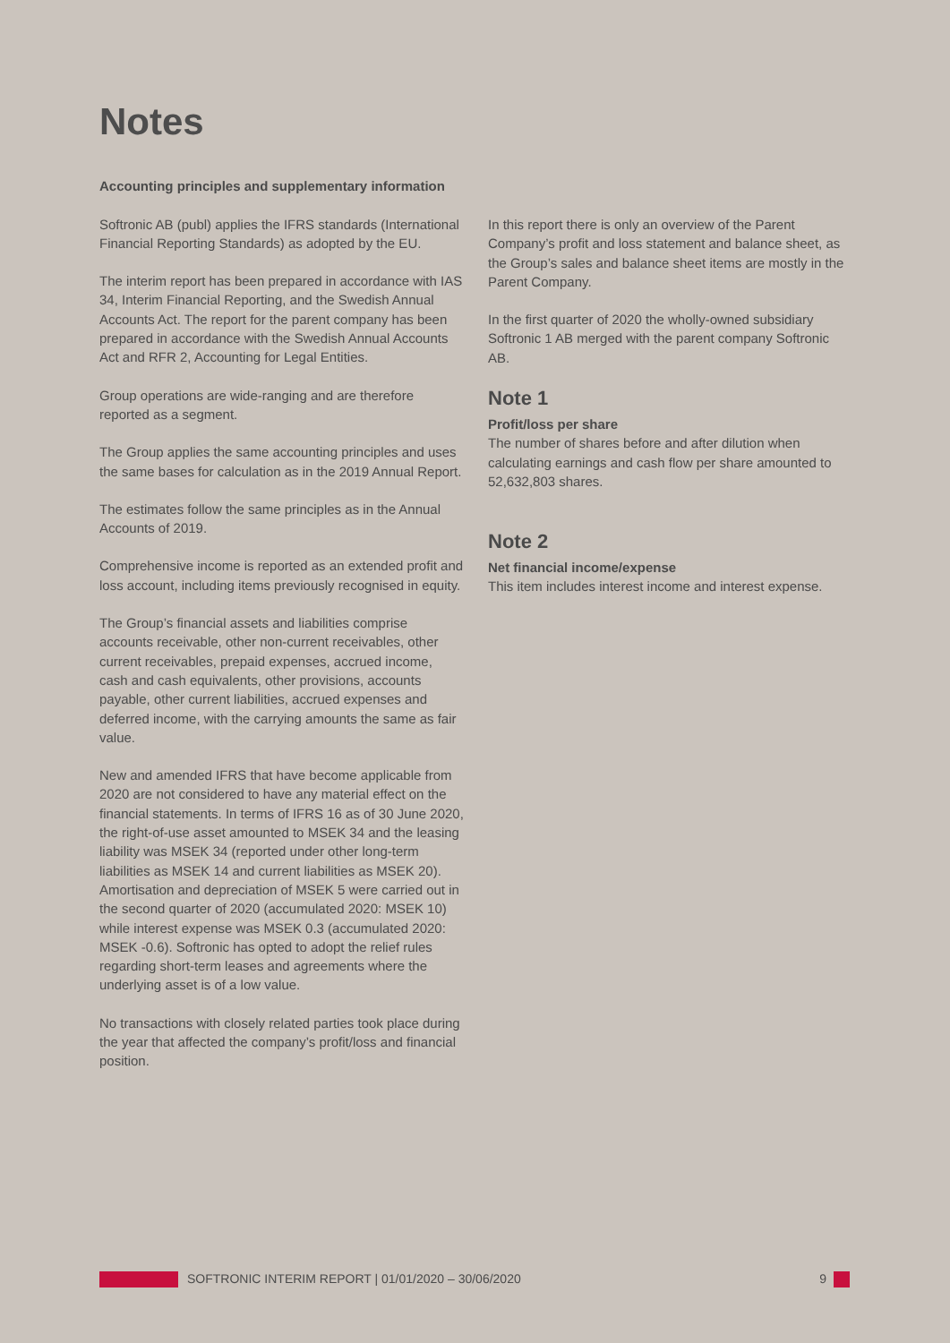Notes
Accounting principles and supplementary information
Softronic AB (publ) applies the IFRS standards (International Financial Reporting Standards) as adopted by the EU.
The interim report has been prepared in accordance with IAS 34, Interim Financial Reporting, and the Swedish Annual Accounts Act. The report for the parent company has been prepared in accordance with the Swedish Annual Accounts Act and RFR 2, Accounting for Legal Entities.
Group operations are wide-ranging and are therefore reported as a segment.
The Group applies the same accounting principles and uses the same bases for calculation as in the 2019 Annual Report.
The estimates follow the same principles as in the Annual Accounts of 2019.
Comprehensive income is reported as an extended profit and loss account, including items previously recognised in equity.
The Group’s financial assets and liabilities comprise accounts receivable, other non-current receivables, other current receivables, prepaid expenses, accrued income, cash and cash equivalents, other provisions, accounts payable, other current liabilities, accrued expenses and deferred income, with the carrying amounts the same as fair value.
New and amended IFRS that have become applicable from 2020 are not considered to have any material effect on the financial statements. In terms of IFRS 16 as of 30 June 2020, the right-of-use asset amounted to MSEK 34 and the leasing liability was MSEK 34 (reported under other long-term liabilities as MSEK 14 and current liabilities as MSEK 20). Amortisation and depreciation of MSEK 5 were carried out in the second quarter of 2020 (accumulated 2020: MSEK 10) while interest expense was MSEK 0.3 (accumulated 2020: MSEK -0.6). Softronic has opted to adopt the relief rules regarding short-term leases and agreements where the underlying asset is of a low value.
No transactions with closely related parties took place during the year that affected the company’s profit/loss and financial position.
In this report there is only an overview of the Parent Company’s profit and loss statement and balance sheet, as the Group’s sales and balance sheet items are mostly in the Parent Company.
In the first quarter of 2020 the wholly-owned subsidiary Softronic 1 AB merged with the parent company Softronic AB.
Note 1
Profit/loss per share
The number of shares before and after dilution when calculating earnings and cash flow per share amounted to 52,632,803 shares.
Note 2
Net financial income/expense
This item includes interest income and interest expense.
SOFTRONIC INTERIM REPORT | 01/01/2020 – 30/06/2020 9